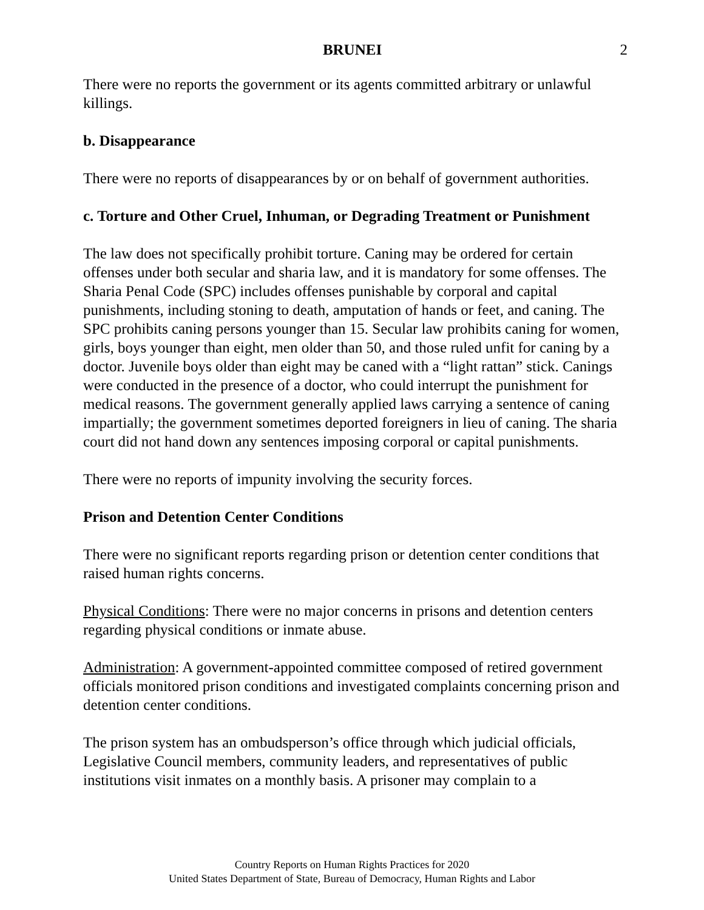BRUNEI 2
There were no reports the government or its agents committed arbitrary or unlawful killings.
b. Disappearance
There were no reports of disappearances by or on behalf of government authorities.
c. Torture and Other Cruel, Inhuman, or Degrading Treatment or Punishment
The law does not specifically prohibit torture. Caning may be ordered for certain offenses under both secular and sharia law, and it is mandatory for some offenses. The Sharia Penal Code (SPC) includes offenses punishable by corporal and capital punishments, including stoning to death, amputation of hands or feet, and caning. The SPC prohibits caning persons younger than 15. Secular law prohibits caning for women, girls, boys younger than eight, men older than 50, and those ruled unfit for caning by a doctor. Juvenile boys older than eight may be caned with a “light rattan” stick. Canings were conducted in the presence of a doctor, who could interrupt the punishment for medical reasons. The government generally applied laws carrying a sentence of caning impartially; the government sometimes deported foreigners in lieu of caning. The sharia court did not hand down any sentences imposing corporal or capital punishments.
There were no reports of impunity involving the security forces.
Prison and Detention Center Conditions
There were no significant reports regarding prison or detention center conditions that raised human rights concerns.
Physical Conditions: There were no major concerns in prisons and detention centers regarding physical conditions or inmate abuse.
Administration: A government-appointed committee composed of retired government officials monitored prison conditions and investigated complaints concerning prison and detention center conditions.
The prison system has an ombudsperson’s office through which judicial officials, Legislative Council members, community leaders, and representatives of public institutions visit inmates on a monthly basis. A prisoner may complain to a
Country Reports on Human Rights Practices for 2020
United States Department of State, Bureau of Democracy, Human Rights and Labor